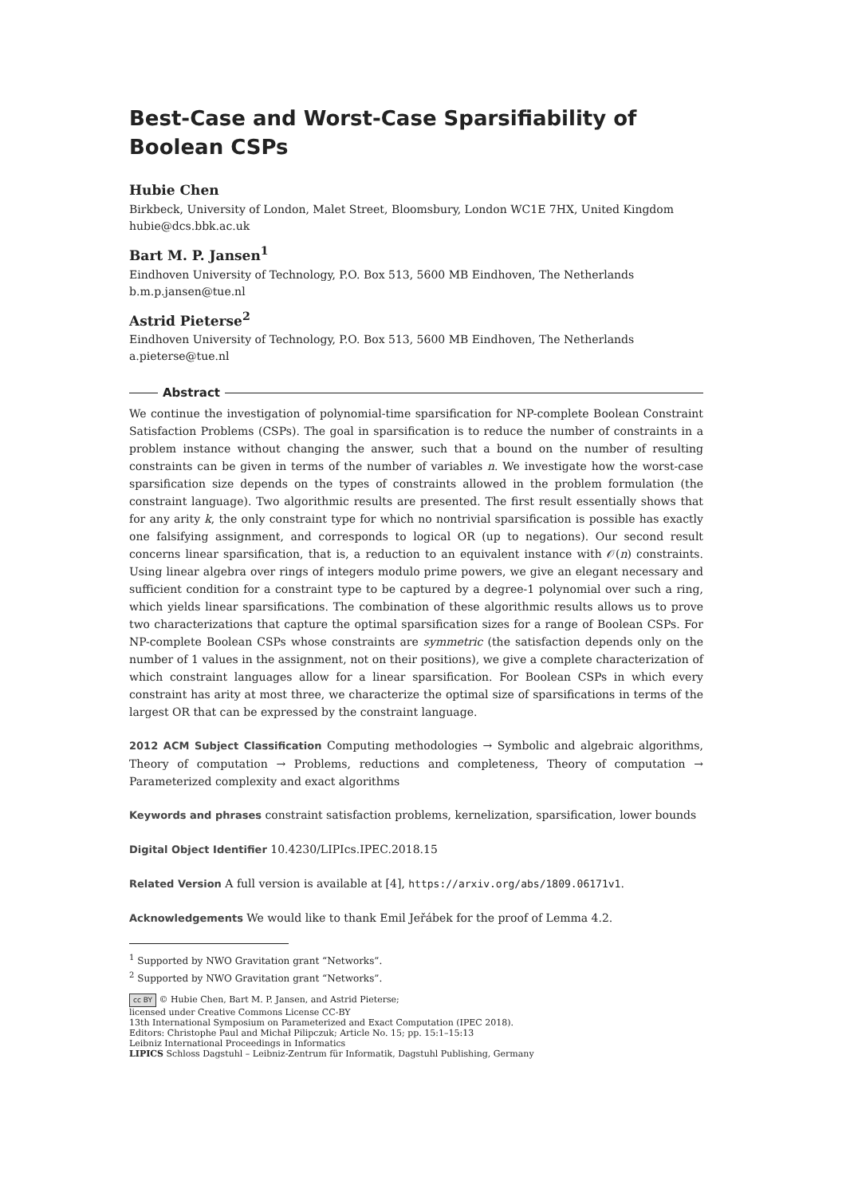Best-Case and Worst-Case Sparsifiability of
Boolean CSPs
Hubie Chen
Birkbeck, University of London, Malet Street, Bloomsbury, London WC1E 7HX, United Kingdom
hubie@dcs.bbk.ac.uk
Bart M. P. Jansen<sup>1</sup>
Eindhoven University of Technology, P.O. Box 513, 5600 MB Eindhoven, The Netherlands
b.m.p.jansen@tue.nl
Astrid Pieterse<sup>2</sup>
Eindhoven University of Technology, P.O. Box 513, 5600 MB Eindhoven, The Netherlands
a.pieterse@tue.nl
Abstract
We continue the investigation of polynomial-time sparsification for NP-complete Boolean Constraint Satisfaction Problems (CSPs). The goal in sparsification is to reduce the number of constraints in a problem instance without changing the answer, such that a bound on the number of resulting constraints can be given in terms of the number of variables n. We investigate how the worst-case sparsification size depends on the types of constraints allowed in the problem formulation (the constraint language). Two algorithmic results are presented. The first result essentially shows that for any arity k, the only constraint type for which no nontrivial sparsification is possible has exactly one falsifying assignment, and corresponds to logical OR (up to negations). Our second result concerns linear sparsification, that is, a reduction to an equivalent instance with 𝒪(n) constraints. Using linear algebra over rings of integers modulo prime powers, we give an elegant necessary and sufficient condition for a constraint type to be captured by a degree-1 polynomial over such a ring, which yields linear sparsifications. The combination of these algorithmic results allows us to prove two characterizations that capture the optimal sparsification sizes for a range of Boolean CSPs. For NP-complete Boolean CSPs whose constraints are symmetric (the satisfaction depends only on the number of 1 values in the assignment, not on their positions), we give a complete characterization of which constraint languages allow for a linear sparsification. For Boolean CSPs in which every constraint has arity at most three, we characterize the optimal size of sparsifications in terms of the largest OR that can be expressed by the constraint language.
2012 ACM Subject Classification Computing methodologies → Symbolic and algebraic algorithms, Theory of computation → Problems, reductions and completeness, Theory of computation → Parameterized complexity and exact algorithms
Keywords and phrases constraint satisfaction problems, kernelization, sparsification, lower bounds
Digital Object Identifier 10.4230/LIPIcs.IPEC.2018.15
Related Version A full version is available at [4], https://arxiv.org/abs/1809.06171v1.
Acknowledgements We would like to thank Emil Jeřábek for the proof of Lemma 4.2.
<sup>1</sup> Supported by NWO Gravitation grant “Networks”.
<sup>2</sup> Supported by NWO Gravitation grant “Networks”.
cc BY © Hubie Chen, Bart M. P. Jansen, and Astrid Pieterse;
licensed under Creative Commons License CC-BY
13th International Symposium on Parameterized and Exact Computation (IPEC 2018).
Editors: Christophe Paul and Michał Pilipczuk; Article No. 15; pp. 15:1–15:13
Leibniz International Proceedings in Informatics
LIPICS Schloss Dagstuhl – Leibniz-Zentrum für Informatik, Dagstuhl Publishing, Germany